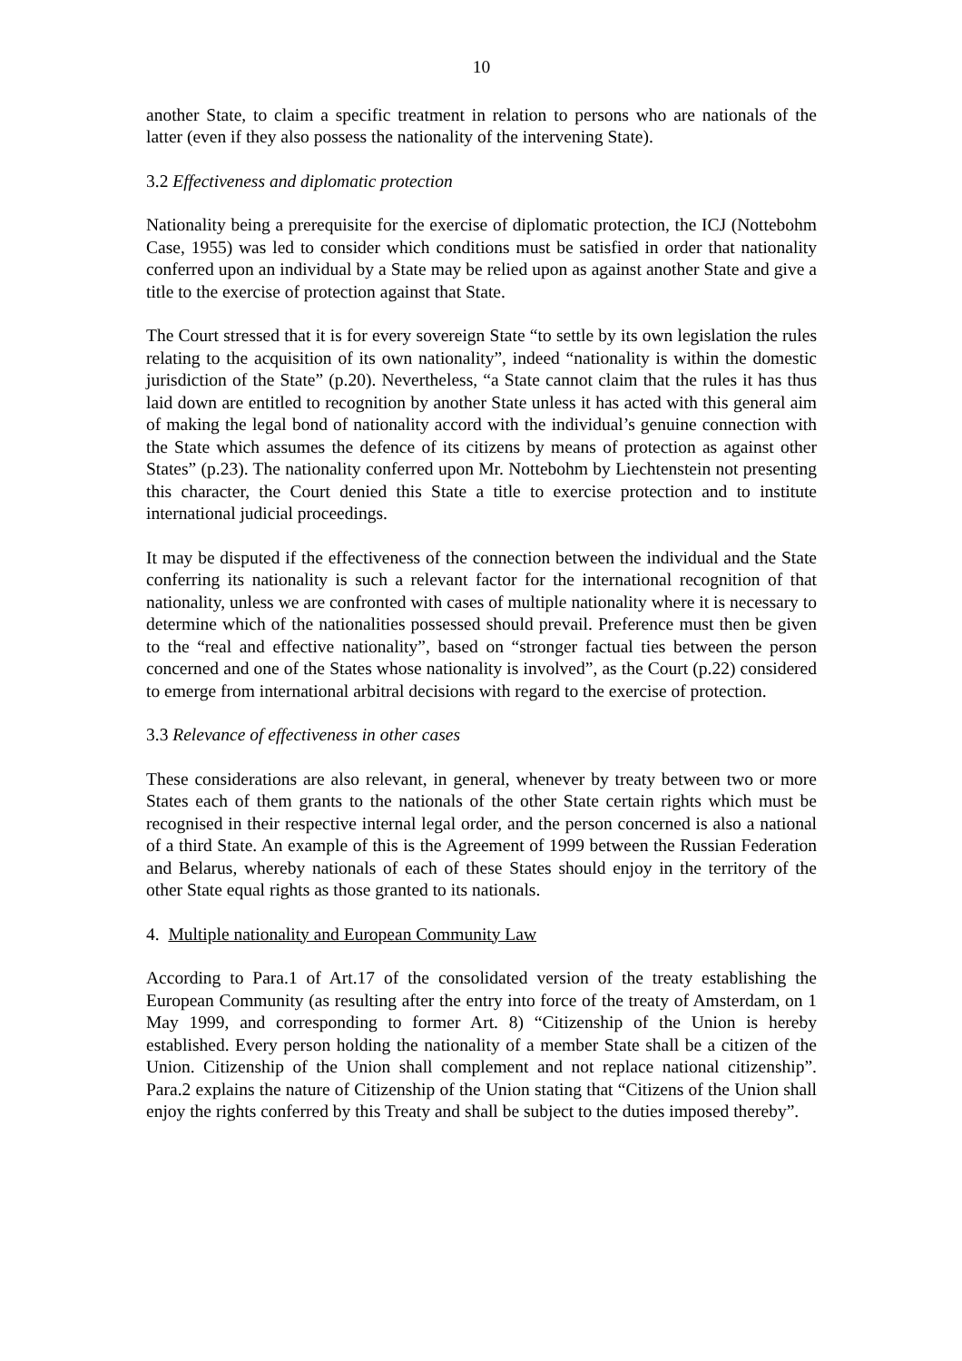10
another State, to claim a specific treatment in relation to persons who are nationals of the latter (even if they also possess the nationality of the intervening State).
3.2 Effectiveness and diplomatic protection
Nationality being a prerequisite for the exercise of diplomatic protection, the ICJ (Nottebohm Case, 1955) was led to consider which conditions must be satisfied in order that nationality conferred upon an individual by a State may be relied upon as against another State and give a title to the exercise of protection against that State.
The Court stressed that it is for every sovereign State “to settle by its own legislation the rules relating to the acquisition of its own nationality”, indeed “nationality is within the domestic jurisdiction of the State” (p.20). Nevertheless, “a State cannot claim that the rules it has thus laid down are entitled to recognition by another State unless it has acted with this general aim of making the legal bond of nationality accord with the individual’s genuine connection with the State which assumes the defence of its citizens by means of protection as against other States” (p.23). The nationality conferred upon Mr. Nottebohm by Liechtenstein not presenting this character, the Court denied this State a title to exercise protection and to institute international judicial proceedings.
It may be disputed if the effectiveness of the connection between the individual and the State conferring its nationality is such a relevant factor for the international recognition of that nationality, unless we are confronted with cases of multiple nationality where it is necessary to determine which of the nationalities possessed should prevail. Preference must then be given to the “real and effective nationality”, based on “stronger factual ties between the person concerned and one of the States whose nationality is involved”, as the Court (p.22) considered to emerge from international arbitral decisions with regard to the exercise of protection.
3.3 Relevance of effectiveness in other cases
These considerations are also relevant, in general, whenever by treaty between two or more States each of them grants to the nationals of the other State certain rights which must be recognised in their respective internal legal order, and the person concerned is also a national of a third State. An example of this is the Agreement of 1999 between the Russian Federation and Belarus, whereby nationals of each of these States should enjoy in the territory of the other State equal rights as those granted to its nationals.
4. Multiple nationality and European Community Law
According to Para.1 of Art.17 of the consolidated version of the treaty establishing the European Community (as resulting after the entry into force of the treaty of Amsterdam, on 1 May 1999, and corresponding to former Art. 8) “Citizenship of the Union is hereby established. Every person holding the nationality of a member State shall be a citizen of the Union. Citizenship of the Union shall complement and not replace national citizenship”. Para.2 explains the nature of Citizenship of the Union stating that “Citizens of the Union shall enjoy the rights conferred by this Treaty and shall be subject to the duties imposed thereby”.